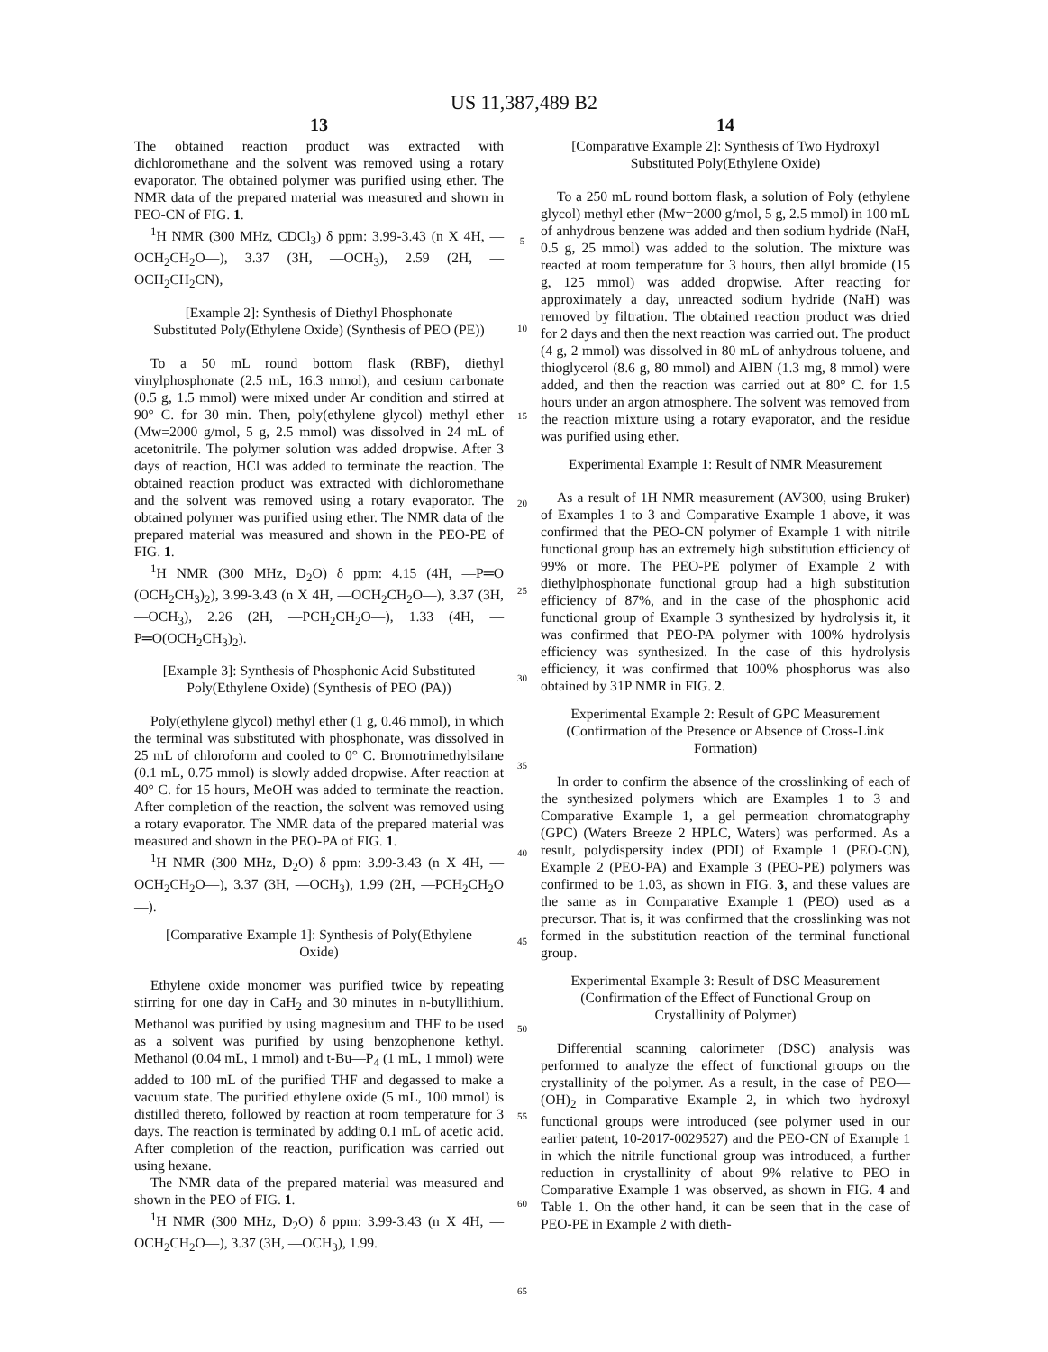US 11,387,489 B2
13
The obtained reaction product was extracted with dichloromethane and the solvent was removed using a rotary evaporator. The obtained polymer was purified using ether. The NMR data of the prepared material was measured and shown in PEO-CN of FIG. 1.
<sup>1</sup>H NMR (300 MHz, CDCl<sub>3</sub>) δ ppm: 3.99-3.43 (n X 4H, —OCH<sub>2</sub>CH<sub>2</sub>O—), 3.37 (3H, —OCH<sub>3</sub>), 2.59 (2H, —OCH<sub>2</sub>CH<sub>2</sub>CN),
[Example 2]: Synthesis of Diethyl Phosphonate Substituted Poly(Ethylene Oxide) (Synthesis of PEO (PE))
To a 50 mL round bottom flask (RBF), diethyl vinylphosphonate (2.5 mL, 16.3 mmol), and cesium carbonate (0.5 g, 1.5 mmol) were mixed under Ar condition and stirred at 90° C. for 30 min. Then, poly(ethylene glycol) methyl ether (Mw=2000 g/mol, 5 g, 2.5 mmol) was dissolved in 24 mL of acetonitrile. The polymer solution was added dropwise. After 3 days of reaction, HCl was added to terminate the reaction. The obtained reaction product was extracted with dichloromethane and the solvent was removed using a rotary evaporator. The obtained polymer was purified using ether. The NMR data of the prepared material was measured and shown in the PEO-PE of FIG. 1.
<sup>1</sup>H NMR (300 MHz, D<sub>2</sub>O) δ ppm: 4.15 (4H, —P═O (OCH<sub>2</sub>CH<sub>3</sub>)<sub>2</sub>), 3.99-3.43 (n X 4H, —OCH<sub>2</sub>CH<sub>2</sub>O—), 3.37 (3H, —OCH<sub>3</sub>), 2.26 (2H, —PCH<sub>2</sub>CH<sub>2</sub>O—), 1.33 (4H, —P═O(OCH<sub>2</sub>CH<sub>3</sub>)<sub>2</sub>).
[Example 3]: Synthesis of Phosphonic Acid Substituted Poly(Ethylene Oxide) (Synthesis of PEO (PA))
Poly(ethylene glycol) methyl ether (1 g, 0.46 mmol), in which the terminal was substituted with phosphonate, was dissolved in 25 mL of chloroform and cooled to 0° C. Bromotrimethylsilane (0.1 mL, 0.75 mmol) is slowly added dropwise. After reaction at 40° C. for 15 hours, MeOH was added to terminate the reaction. After completion of the reaction, the solvent was removed using a rotary evaporator. The NMR data of the prepared material was measured and shown in the PEO-PA of FIG. 1.
<sup>1</sup>H NMR (300 MHz, D<sub>2</sub>O) δ ppm: 3.99-3.43 (n X 4H, —OCH<sub>2</sub>CH<sub>2</sub>O—), 3.37 (3H, —OCH<sub>3</sub>), 1.99 (2H, —PCH<sub>2</sub>CH<sub>2</sub>O—).
[Comparative Example 1]: Synthesis of Poly(Ethylene Oxide)
Ethylene oxide monomer was purified twice by repeating stirring for one day in CaH<sub>2</sub> and 30 minutes in n-butyllithium. Methanol was purified by using magnesium and THF to be used as a solvent was purified by using benzophenone kethyl. Methanol (0.04 mL, 1 mmol) and t-Bu—P<sub>4</sub> (1 mL, 1 mmol) were added to 100 mL of the purified THF and degassed to make a vacuum state. The purified ethylene oxide (5 mL, 100 mmol) is distilled thereto, followed by reaction at room temperature for 3 days. The reaction is terminated by adding 0.1 mL of acetic acid. After completion of the reaction, purification was carried out using hexane.
The NMR data of the prepared material was measured and shown in the PEO of FIG. 1.
<sup>1</sup>H NMR (300 MHz, D<sub>2</sub>O) δ ppm: 3.99-3.43 (n X 4H, —OCH<sub>2</sub>CH<sub>2</sub>O—), 3.37 (3H, —OCH<sub>3</sub>), 1.99.
5
10
15
20
25
30
35
40
45
50
55
60
65
14
[Comparative Example 2]: Synthesis of Two Hydroxyl Substituted Poly(Ethylene Oxide)
To a 250 mL round bottom flask, a solution of Poly (ethylene glycol) methyl ether (Mw=2000 g/mol, 5 g, 2.5 mmol) in 100 mL of anhydrous benzene was added and then sodium hydride (NaH, 0.5 g, 25 mmol) was added to the solution. The mixture was reacted at room temperature for 3 hours, then allyl bromide (15 g, 125 mmol) was added dropwise. After reacting for approximately a day, unreacted sodium hydride (NaH) was removed by filtration. The obtained reaction product was dried for 2 days and then the next reaction was carried out. The product (4 g, 2 mmol) was dissolved in 80 mL of anhydrous toluene, and thioglycerol (8.6 g, 80 mmol) and AIBN (1.3 mg, 8 mmol) were added, and then the reaction was carried out at 80° C. for 1.5 hours under an argon atmosphere. The solvent was removed from the reaction mixture using a rotary evaporator, and the residue was purified using ether.
Experimental Example 1: Result of NMR Measurement
As a result of 1H NMR measurement (AV300, using Bruker) of Examples 1 to 3 and Comparative Example 1 above, it was confirmed that the PEO-CN polymer of Example 1 with nitrile functional group has an extremely high substitution efficiency of 99% or more. The PEO-PE polymer of Example 2 with diethylphosphonate functional group had a high substitution efficiency of 87%, and in the case of the phosphonic acid functional group of Example 3 synthesized by hydrolysis it, it was confirmed that PEO-PA polymer with 100% hydrolysis efficiency was synthesized. In the case of this hydrolysis efficiency, it was confirmed that 100% phosphorus was also obtained by 31P NMR in FIG. 2.
Experimental Example 2: Result of GPC Measurement (Confirmation of the Presence or Absence of Cross-Link Formation)
In order to confirm the absence of the crosslinking of each of the synthesized polymers which are Examples 1 to 3 and Comparative Example 1, a gel permeation chromatography (GPC) (Waters Breeze 2 HPLC, Waters) was performed. As a result, polydispersity index (PDI) of Example 1 (PEO-CN), Example 2 (PEO-PA) and Example 3 (PEO-PE) polymers was confirmed to be 1.03, as shown in FIG. 3, and these values are the same as in Comparative Example 1 (PEO) used as a precursor. That is, it was confirmed that the crosslinking was not formed in the substitution reaction of the terminal functional group.
Experimental Example 3: Result of DSC Measurement (Confirmation of the Effect of Functional Group on Crystallinity of Polymer)
Differential scanning calorimeter (DSC) analysis was performed to analyze the effect of functional groups on the crystallinity of the polymer. As a result, in the case of PEO—(OH)<sub>2</sub> in Comparative Example 2, in which two hydroxyl functional groups were introduced (see polymer used in our earlier patent, 10-2017-0029527) and the PEO-CN of Example 1 in which the nitrile functional group was introduced, a further reduction in crystallinity of about 9% relative to PEO in Comparative Example 1 was observed, as shown in FIG. 4 and Table 1. On the other hand, it can be seen that in the case of PEO-PE in Example 2 with dieth-